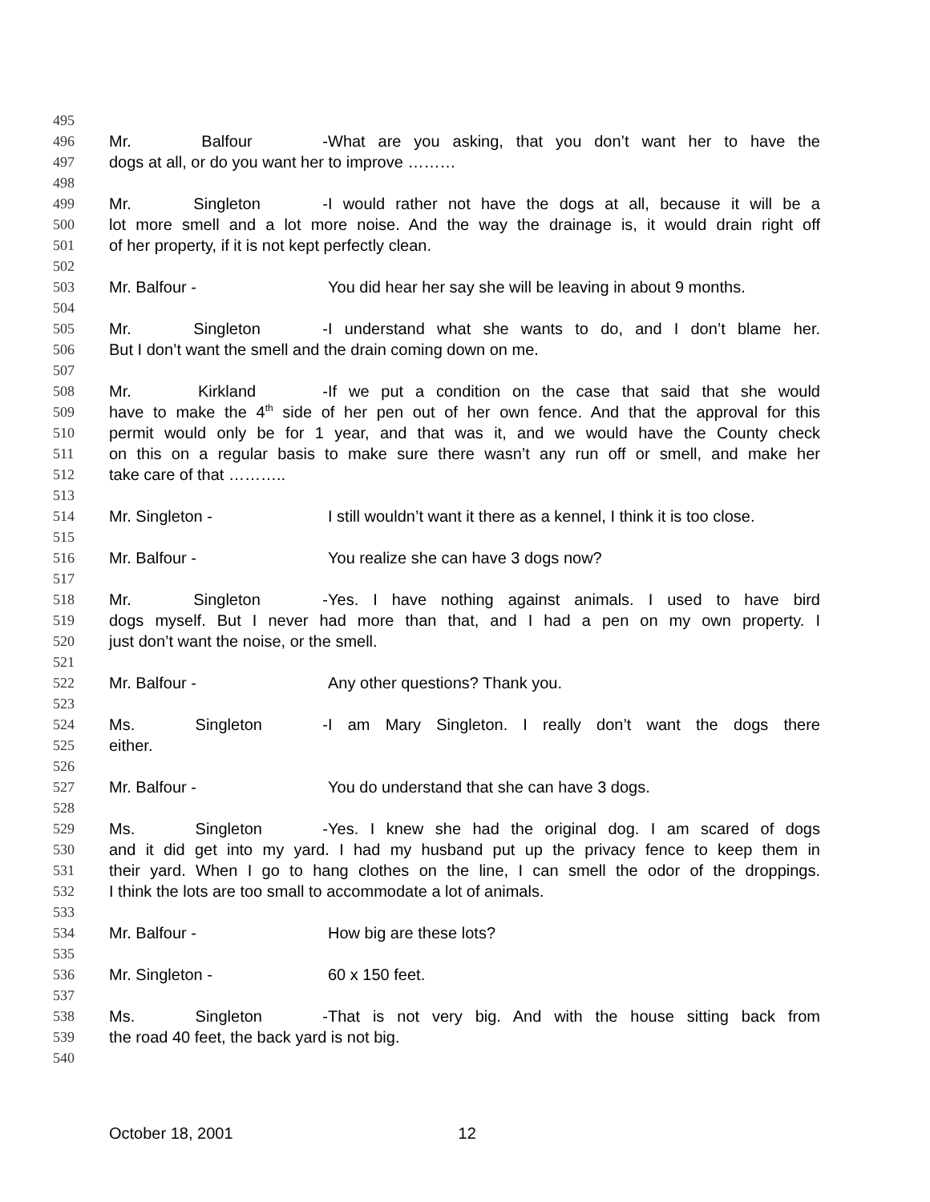495
496 Mr. Balfour - What are you asking, that you don’t want her to have the
497 dogs at all, or do you want her to improve ………
498
499 Mr. Singleton - I would rather not have the dogs at all, because it will be a
500 lot more smell and a lot more noise. And the way the drainage is, it would drain right off
501 of her property, if it is not kept perfectly clean.
502
503 Mr. Balfour - You did hear her say she will be leaving in about 9 months.
504
505 Mr. Singleton - I understand what she wants to do, and I don’t blame her.
506 But I don’t want the smell and the drain coming down on me.
507
508 Mr. Kirkland - If we put a condition on the case that said that she would
509 have to make the 4<sup>th</sup> side of her pen out of her own fence. And that the approval for this
510 permit would only be for 1 year, and that was it, and we would have the County check
511 on this on a regular basis to make sure there wasn’t any run off or smell, and make her
512 take care of that ………..
513
514 Mr. Singleton - I still wouldn’t want it there as a kennel, I think it is too close.
515
516 Mr. Balfour - You realize she can have 3 dogs now?
517
518 Mr. Singleton - Yes. I have nothing against animals. I used to have bird
519 dogs myself. But I never had more than that, and I had a pen on my own property. I
520 just don’t want the noise, or the smell.
521
522 Mr. Balfour - Any other questions? Thank you.
523
524 Ms. Singleton - I am Mary Singleton. I really don’t want the dogs there
525 either.
526
527 Mr. Balfour - You do understand that she can have 3 dogs.
528
529 Ms. Singleton - Yes. I knew she had the original dog. I am scared of dogs
530 and it did get into my yard. I had my husband put up the privacy fence to keep them in
531 their yard. When I go to hang clothes on the line, I can smell the odor of the droppings.
532 I think the lots are too small to accommodate a lot of animals.
533
534 Mr. Balfour - How big are these lots?
535
536 Mr. Singleton - 60 x 150 feet.
537
538 Ms. Singleton - That is not very big. And with the house sitting back from
539 the road 40 feet, the back yard is not big.
540
October 18, 2001 12